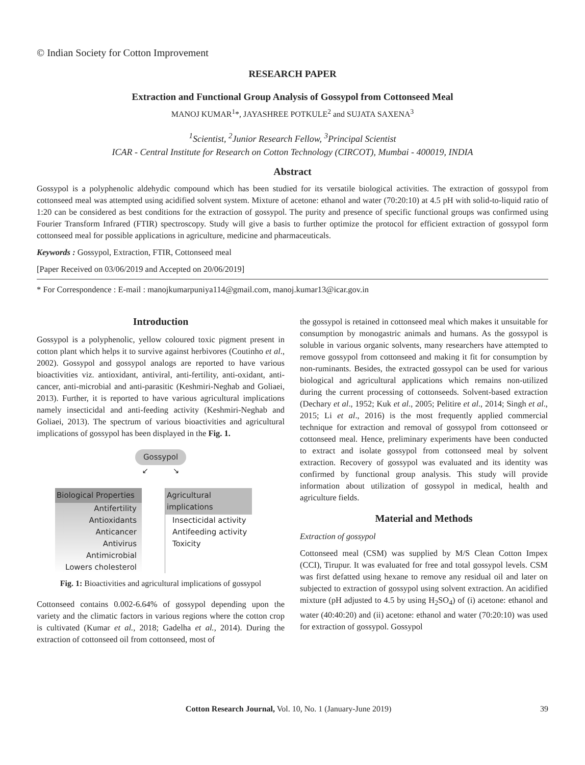© Indian Society for Cotton Improvement
RESEARCH PAPER
Extraction and Functional Group Analysis of Gossypol from Cottonseed Meal
MANOJ KUMAR<sup>1</sup>*, JAYASHREE POTKULE<sup>2</sup> and SUJATA SAXENA<sup>3</sup>
<sup>1</sup> Scientist, <sup>2</sup>Junior Research Fellow, <sup>3</sup>Principal Scientist
ICAR - Central Institute for Research on Cotton Technology (CIRCOT), Mumbai - 400019, INDIA
Abstract
Gossypol is a polyphenolic aldehydic compound which has been studied for its versatile biological activities. The extraction of gossypol from cottonseed meal was attempted using acidified solvent system. Mixture of acetone: ethanol and water (70:20:10) at 4.5 pH with solid-to-liquid ratio of 1:20 can be considered as best conditions for the extraction of gossypol. The purity and presence of specific functional groups was confirmed using Fourier Transform Infrared (FTIR) spectroscopy. Study will give a basis to further optimize the protocol for efficient extraction of gossypol form cottonseed meal for possible applications in agriculture, medicine and pharmaceuticals.
Keywords : Gossypol, Extraction, FTIR, Cottonseed meal
[Paper Received on 03/06/2019 and Accepted on 20/06/2019]
* For Correspondence : E-mail : manojkumarpuniya114@gmail.com, manoj.kumar13@icar.gov.in
Introduction
Gossypol is a polyphenolic, yellow coloured toxic pigment present in cotton plant which helps it to survive against herbivores (Coutinho et al., 2002). Gossypol and gossypol analogs are reported to have various bioactivities viz. antioxidant, antiviral, anti-fertility, anti-oxidant, anti-cancer, anti-microbial and anti-parasitic (Keshmiri-Neghab and Goliaei, 2013). Further, it is reported to have various agricultural implications namely insecticidal and anti-feeding activity (Keshmiri-Neghab and Goliaei, 2013). The spectrum of various bioactivities and agricultural implications of gossypol has been displayed in the Fig. 1.
Gossypol
↙ ↘
Biological Properties
Antifertility
Antioxidants
Anticancer
Antivirus
Antimicrobial
Lowers cholesterol
Agricultural implications
Insecticidal activity
Antifeeding activity
Toxicity
Fig. 1: Bioactivities and agricultural implications of gossypol
Cottonseed contains 0.002-6.64% of gossypol depending upon the variety and the climatic factors in various regions where the cotton crop is cultivated (Kumar et al., 2018; Gadelha et al., 2014). During the extraction of cottonseed oil from cottonseed, most of
the gossypol is retained in cottonseed meal which makes it unsuitable for consumption by monogastric animals and humans. As the gossypol is soluble in various organic solvents, many researchers have attempted to remove gossypol from cottonseed and making it fit for consumption by non-ruminants. Besides, the extracted gossypol can be used for various biological and agricultural applications which remains non-utilized during the current processing of cottonseeds. Solvent-based extraction (Dechary et al., 1952; Kuk et al., 2005; Pelitire et al., 2014; Singh et al., 2015; Li et al., 2016) is the most frequently applied commercial technique for extraction and removal of gossypol from cottonseed or cottonseed meal. Hence, preliminary experiments have been conducted to extract and isolate gossypol from cottonseed meal by solvent extraction. Recovery of gossypol was evaluated and its identity was confirmed by functional group analysis. This study will provide information about utilization of gossypol in medical, health and agriculture fields.
Material and Methods
Extraction of gossypol
Cottonseed meal (CSM) was supplied by M/S Clean Cotton Impex (CCI), Tirupur. It was evaluated for free and total gossypol levels. CSM was first defatted using hexane to remove any residual oil and later on subjected to extraction of gossypol using solvent extraction. An acidified mixture (pH adjusted to 4.5 by using H<sub>2</sub>SO<sub>4</sub>) of (i) acetone: ethanol and water (40:40:20) and (ii) acetone: ethanol and water (70:20:10) was used for extraction of gossypol. Gossypol
Cotton Research Journal, Vol. 10, No. 1 (January-June 2019) 39